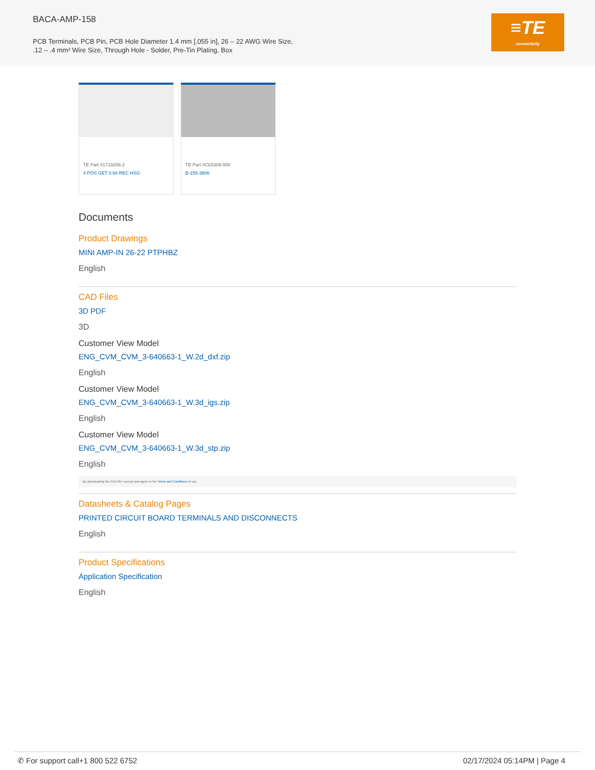BACA-AMP-158
PCB Terminals, PCB Pin, PCB Hole Diameter 1.4 mm [.055 in], 26 – 22 AWG Wire Size,
.12 – .4 mm² Wire Size, Through Hole - Solder, Pre-Tin Plating, Box
≡TE
connectivity
TE Part #1719256-2
4 POS GET 0.64 REC HSG
TE Part #C63309-000
B-155-3806
Documents
Product Drawings
MINI AMP-IN 26-22 PTPHBZ
English
CAD Files
3D PDF
3D
Customer View Model
ENG_CVM_CVM_3-640663-1_W.2d_dxf.zip
English
Customer View Model
ENG_CVM_CVM_3-640663-1_W.3d_igs.zip
English
Customer View Model
ENG_CVM_CVM_3-640663-1_W.3d_stp.zip
English
By downloading the CAD file I accept and agree to the Terms and Conditions of use.
Datasheets & Catalog Pages
PRINTED CIRCUIT BOARD TERMINALS AND DISCONNECTS
English
Product Specifications
Application Specification
English
✆ For support call+1 800 522 6752 02/17/2024 05:14PM | Page 4